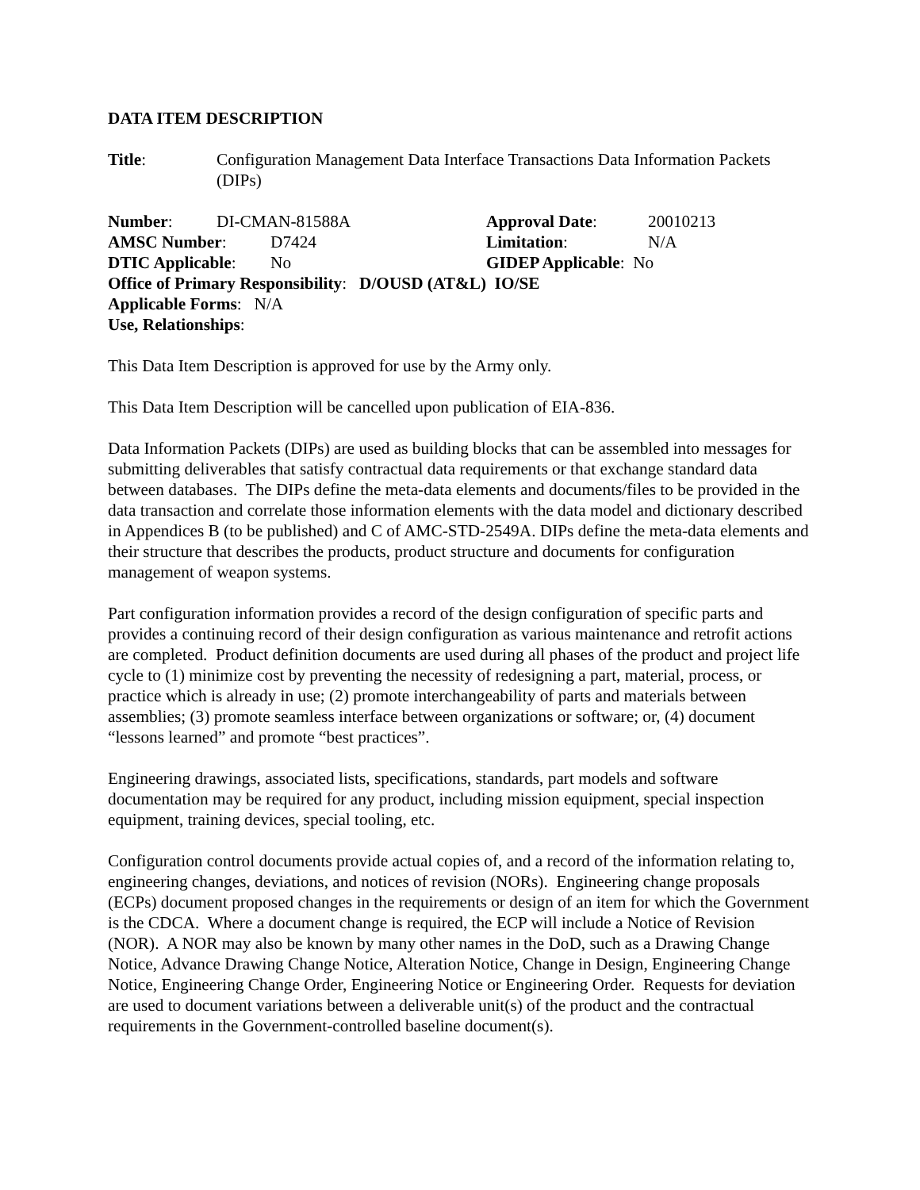DATA ITEM DESCRIPTION
Title: Configuration Management Data Interface Transactions Data Information Packets (DIPs)
Number: DI-CMAN-81588A Approval Date: 20010213
AMSC Number: D7424 Limitation: N/A
DTIC Applicable: No GIDEP Applicable: No
Office of Primary Responsibility: D/OUSD (AT&L) IO/SE
Applicable Forms: N/A
Use, Relationships:
This Data Item Description is approved for use by the Army only.
This Data Item Description will be cancelled upon publication of EIA-836.
Data Information Packets (DIPs) are used as building blocks that can be assembled into messages for submitting deliverables that satisfy contractual data requirements or that exchange standard data between databases. The DIPs define the meta-data elements and documents/files to be provided in the data transaction and correlate those information elements with the data model and dictionary described in Appendices B (to be published) and C of AMC-STD-2549A. DIPs define the meta-data elements and their structure that describes the products, product structure and documents for configuration management of weapon systems.
Part configuration information provides a record of the design configuration of specific parts and provides a continuing record of their design configuration as various maintenance and retrofit actions are completed. Product definition documents are used during all phases of the product and project life cycle to (1) minimize cost by preventing the necessity of redesigning a part, material, process, or practice which is already in use; (2) promote interchangeability of parts and materials between assemblies; (3) promote seamless interface between organizations or software; or, (4) document “lessons learned” and promote “best practices”.
Engineering drawings, associated lists, specifications, standards, part models and software documentation may be required for any product, including mission equipment, special inspection equipment, training devices, special tooling, etc.
Configuration control documents provide actual copies of, and a record of the information relating to, engineering changes, deviations, and notices of revision (NORs). Engineering change proposals (ECPs) document proposed changes in the requirements or design of an item for which the Government is the CDCA. Where a document change is required, the ECP will include a Notice of Revision (NOR). A NOR may also be known by many other names in the DoD, such as a Drawing Change Notice, Advance Drawing Change Notice, Alteration Notice, Change in Design, Engineering Change Notice, Engineering Change Order, Engineering Notice or Engineering Order. Requests for deviation are used to document variations between a deliverable unit(s) of the product and the contractual requirements in the Government-controlled baseline document(s).